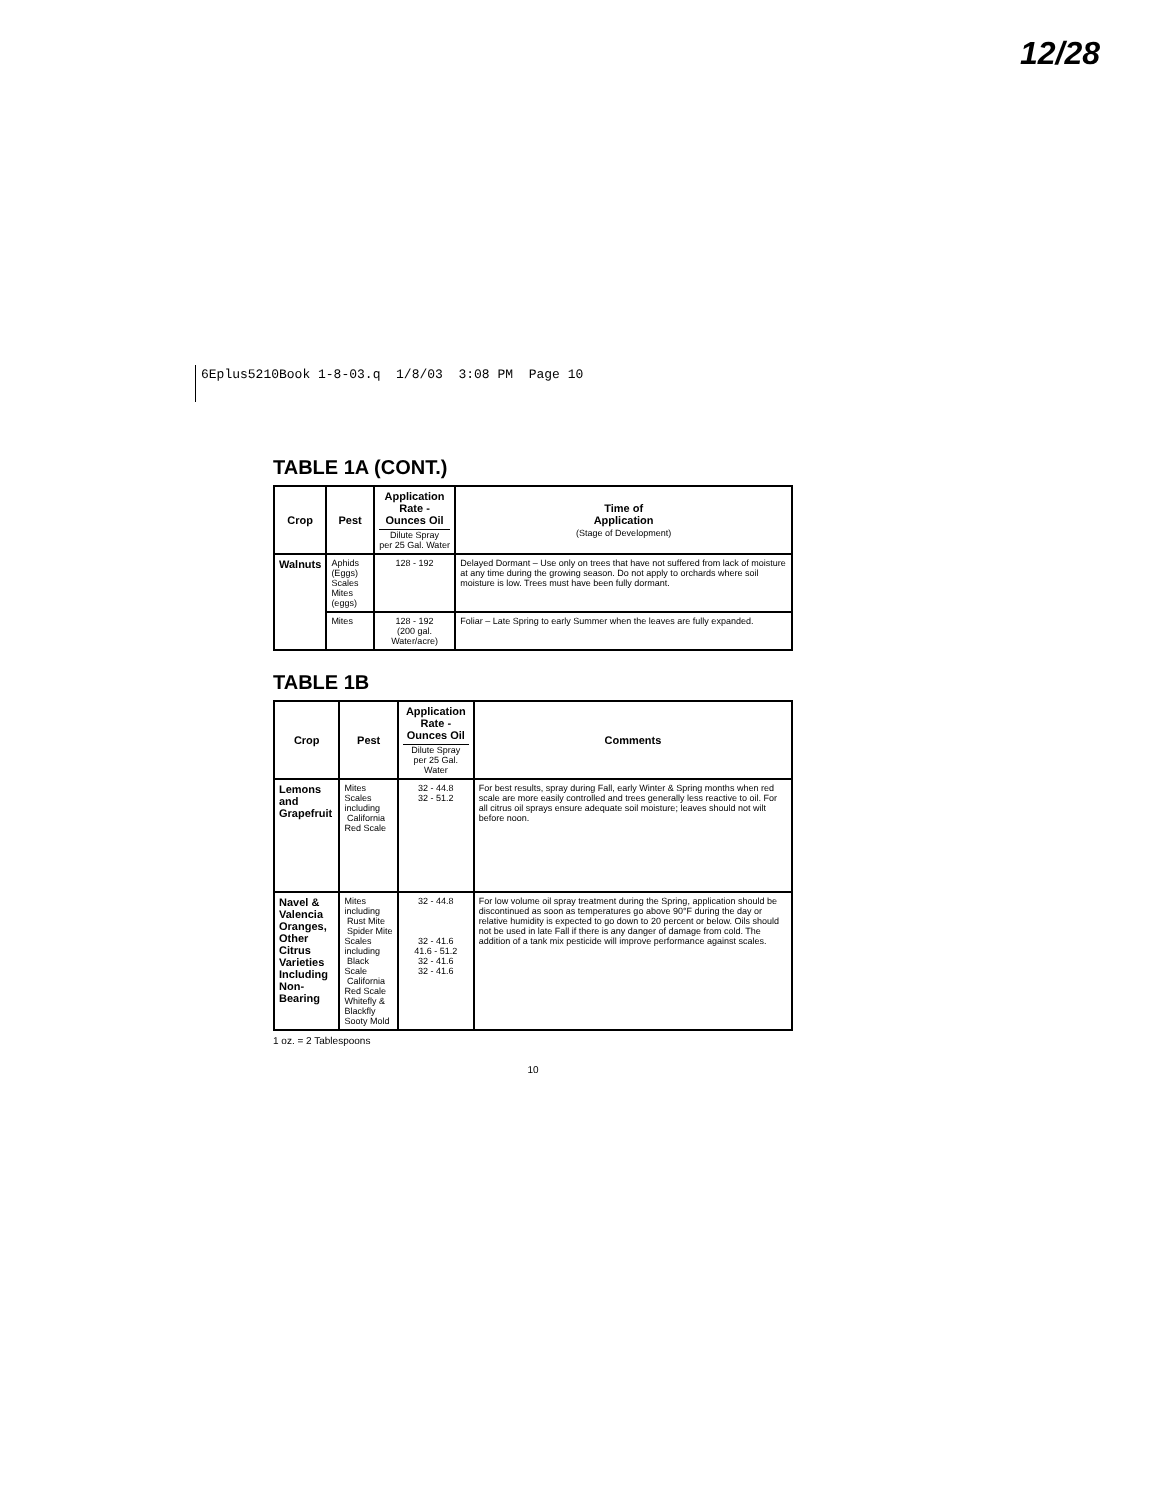12/28
6Eplus5210Book 1-8-03.q 1/8/03 3:08 PM Page 10
TABLE 1A (CONT.)
| Crop | Pest | Application Rate - Ounces Oil Dilute Spray per 25 Gal. Water | Time of Application (Stage of Development) |
| --- | --- | --- | --- |
| Walnuts | Aphids (Eggs) Scales Mites (eggs) | 128 - 192 | Delayed Dormant – Use only on trees that have not suffered from lack of moisture at any time during the growing season. Do not apply to orchards where soil moisture is low. Trees must have been fully dormant. |
| | Mites | 128 - 192 (200 gal. Water/acre) | Foliar – Late Spring to early Summer when the leaves are fully expanded. |
TABLE 1B
| Crop | Pest | Application Rate - Ounces Oil Dilute Spray per 25 Gal. Water | Comments |
| --- | --- | --- | --- |
| Lemons and Grapefruit | Mites Scales including California Red Scale | 32 - 44.8 32 - 51.2 | For best results, spray during Fall, early Winter & Spring months when red scale are more easily controlled and trees generally less reactive to oil. For all citrus oil sprays ensure adequate soil moisture; leaves should not wilt before noon. |
| Navel & Valencia Oranges, Other Citrus Varieties Including Non-Bearing | Mites including Rust Mite Spider Mite Scales including Black Scale California Red Scale Whitefly & Blackfly Sooty Mold | 32 - 44.8 32 - 41.6 41.6 - 51.2 32 - 41.6 32 - 41.6 | For low volume oil spray treatment during the Spring, application should be discontinued as soon as temperatures go above 90°F during the day or relative humidity is expected to go down to 20 percent or below. Oils should not be used in late Fall if there is any danger of damage from cold. The addition of a tank mix pesticide will improve performance against scales. |
1 oz. = 2 Tablespoons
10